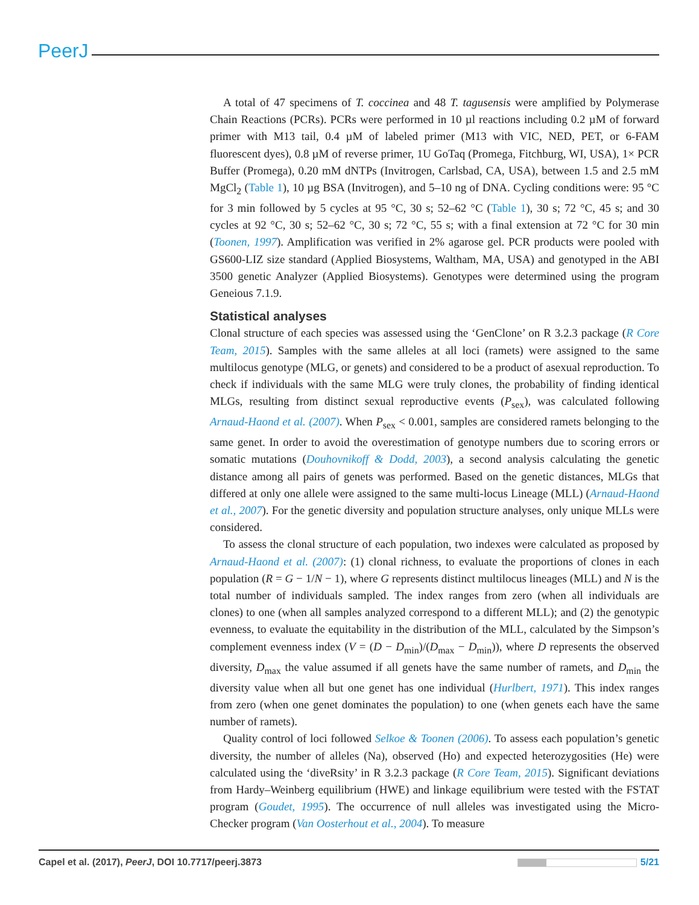PeerJ
A total of 47 specimens of T. coccinea and 48 T. tagusensis were amplified by Polymerase Chain Reactions (PCRs). PCRs were performed in 10 µl reactions including 0.2 µM of forward primer with M13 tail, 0.4 µM of labeled primer (M13 with VIC, NED, PET, or 6-FAM fluorescent dyes), 0.8 µM of reverse primer, 1U GoTaq (Promega, Fitchburg, WI, USA), 1× PCR Buffer (Promega), 0.20 mM dNTPs (Invitrogen, Carlsbad, CA, USA), between 1.5 and 2.5 mM MgCl<sub>2</sub> (Table 1), 10 µg BSA (Invitrogen), and 5–10 ng of DNA. Cycling conditions were: 95 °C for 3 min followed by 5 cycles at 95 °C, 30 s; 52–62 °C (Table 1), 30 s; 72 °C, 45 s; and 30 cycles at 92 °C, 30 s; 52–62 °C, 30 s; 72 °C, 55 s; with a final extension at 72 °C for 30 min (Toonen, 1997). Amplification was verified in 2% agarose gel. PCR products were pooled with GS600-LIZ size standard (Applied Biosystems, Waltham, MA, USA) and genotyped in the ABI 3500 genetic Analyzer (Applied Biosystems). Genotypes were determined using the program Geneious 7.1.9.
Statistical analyses
Clonal structure of each species was assessed using the ‘GenClone’ on R 3.2.3 package (R Core Team, 2015). Samples with the same alleles at all loci (ramets) were assigned to the same multilocus genotype (MLG, or genets) and considered to be a product of asexual reproduction. To check if individuals with the same MLG were truly clones, the probability of finding identical MLGs, resulting from distinct sexual reproductive events (P<sub>sex</sub>), was calculated following Arnaud-Haond et al. (2007). When P<sub>sex</sub> < 0.001, samples are considered ramets belonging to the same genet. In order to avoid the overestimation of genotype numbers due to scoring errors or somatic mutations (Douhovnikoff & Dodd, 2003), a second analysis calculating the genetic distance among all pairs of genets was performed. Based on the genetic distances, MLGs that differed at only one allele were assigned to the same multi-locus Lineage (MLL) (Arnaud-Haond et al., 2007). For the genetic diversity and population structure analyses, only unique MLLs were considered.
To assess the clonal structure of each population, two indexes were calculated as proposed by Arnaud-Haond et al. (2007): (1) clonal richness, to evaluate the proportions of clones in each population (R = G − 1/N − 1), where G represents distinct multilocus lineages (MLL) and N is the total number of individuals sampled. The index ranges from zero (when all individuals are clones) to one (when all samples analyzed correspond to a different MLL); and (2) the genotypic evenness, to evaluate the equitability in the distribution of the MLL, calculated by the Simpson’s complement evenness index (V = (D − D<sub>min</sub>)/(D<sub>max</sub> − D<sub>min</sub>)), where D represents the observed diversity, D<sub>max</sub> the value assumed if all genets have the same number of ramets, and D<sub>min</sub> the diversity value when all but one genet has one individual (Hurlbert, 1971). This index ranges from zero (when one genet dominates the population) to one (when genets each have the same number of ramets).
Quality control of loci followed Selkoe & Toonen (2006). To assess each population’s genetic diversity, the number of alleles (Na), observed (Ho) and expected heterozygosities (He) were calculated using the ‘diveRsity’ in R 3.2.3 package (R Core Team, 2015). Significant deviations from Hardy–Weinberg equilibrium (HWE) and linkage equilibrium were tested with the FSTAT program (Goudet, 1995). The occurrence of null alleles was investigated using the Micro-Checker program (Van Oosterhout et al., 2004). To measure
Capel et al. (2017), PeerJ, DOI 10.7717/peerj.3873 5/21